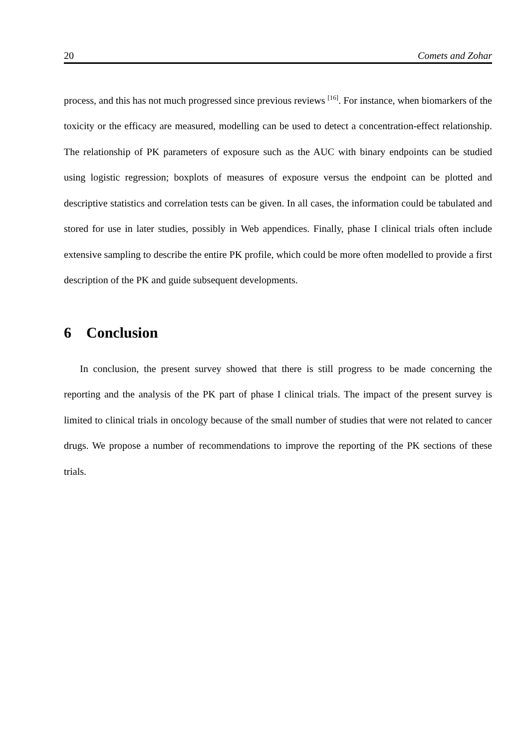20 Comets and Zohar
process, and this has not much progressed since previous reviews <sup>[16]</sup>. For instance, when biomarkers of the toxicity or the efficacy are measured, modelling can be used to detect a concentration-effect relationship. The relationship of PK parameters of exposure such as the AUC with binary endpoints can be studied using logistic regression; boxplots of measures of exposure versus the endpoint can be plotted and descriptive statistics and correlation tests can be given. In all cases, the information could be tabulated and stored for use in later studies, possibly in Web appendices. Finally, phase I clinical trials often include extensive sampling to describe the entire PK profile, which could be more often modelled to provide a first description of the PK and guide subsequent developments.
6 Conclusion
In conclusion, the present survey showed that there is still progress to be made concerning the reporting and the analysis of the PK part of phase I clinical trials. The impact of the present survey is limited to clinical trials in oncology because of the small number of studies that were not related to cancer drugs. We propose a number of recommendations to improve the reporting of the PK sections of these trials.